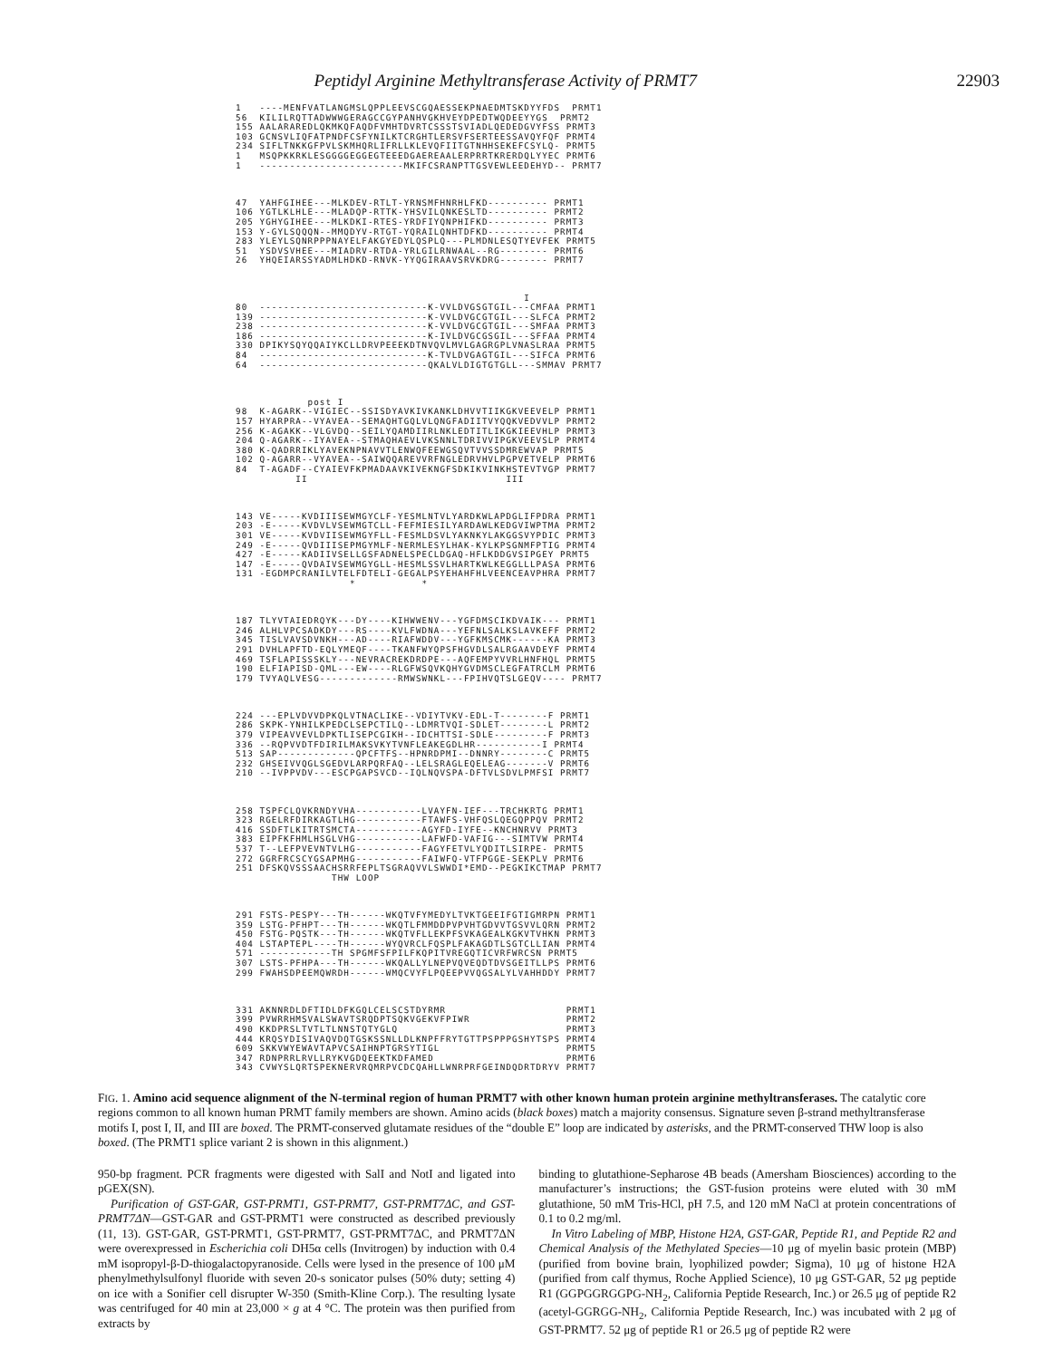Peptidyl Arginine Methyltransferase Activity of PRMT7 22903
1 ----MENFVATLANGMSLQPPLEEVSCGQAESSEKPNAEDMTSKDYYFDS PRMT1 56 KILILRQTTADWWWGERAGCCGYPANHVGKHVEYDPEDTWQDEEYYGS PRMT2 155 AALARAREDLQKMKQFAQDFVMHTDVRTCSSSTSVIADLQEDEDGVYFSS PRMT3 103 GCNSVLIQFATPNDFCSFYNILKTCRGHTLERSVFSERTEESSAVQYFQF PRMT4 234 SIFLTNKKGFPVLSKMHQRLIFRLLKLEVQFIITGTNHHSEKEFCSYLQ- PRMT5 1 MSQPKKRKLESGGGGEGGEGTEEEDGAEREAALERPRRTKRERDQLYYEC PRMT6 1 ------------------------MKIFCSRANPTTGSVEWLEEDEHYD-- PRMT7
47 YAHFGIHEE---MLKDEV-RTLT-YRNSMFHNRHLFKD---------- PRMT1 106 YGTLKLHLE---MLADQP-RTTK-YHSVILQNKESLTD---------- PRMT2 205 YGHYGIHEE---MLKDKI-RTES-YRDFIYQNPHIFKD---------- PRMT3 153 Y-GYLSQQQN--MMQDYV-RTGT-YQRAILQNHTDFKD---------- PRMT4 283 YLEYLSQNRPPPNAYELFAKGYEDYLQSPLQ---PLMDNLESQTYEVFEK PRMT5 51 YSDVSVHEE---MIADRV-RTDA-YRLGILRNWAAL--RG-------- PRMT6 26 YHQEIARSSYADMLHDKD-RNVK-YYQGIRAAVSRVKDRG-------- PRMT7
I 80 ----------------------------K-VVLDVGSGTGIL---CMFAA PRMT1 139 ----------------------------K-VVLDVGCGTGIL---SLFCA PRMT2 238 ----------------------------K-VVLDVGCGTGIL---SMFAA PRMT3 186 ----------------------------K-IVLDVGCGSGIL---SFFAA PRMT4 330 DPIKYSQYQQAIYKCLLDRVPEEEKDTNVQVLMVLGAGRGPLVNASLRAA PRMT5 84 ----------------------------K-TVLDVGAGTGIL---SIFCA PRMT6 64 ----------------------------QKALVLDIGTGTGLL---SMMAV PRMT7
post I 98 K-AGARK--VIGIEC--SSISDYAVKIVKANKLDHVVTIIKGKVEEVELP PRMT1 157 HYARPRA--VYAVEA--SEMAQHTGQLVLQNGFADIITVYQQKVEDVVLP PRMT2 256 K-AGAKK--VLGVDQ--SEILYQAMDIIRLNKLEDTITLIKGKIEEVHLP PRMT3 204 Q-AGARK--IYAVEA--STMAQHAEVLVKSNNLTDRIVVIPGKVEEVSLP PRMT4 380 K-QADRRIKLYAVEKNPNAVVTLENWQFEEWGSQVTVVSSDMREWVAP PRMT5 102 Q-AGARR--VYAVEA--SAIWQQAREVVRFNGLEDRVHVLPGPVETVELP PRMT6 84 T-AGADF--CYAIEVFKPMADAAVKIVEKNGFSDKIKVINKHSTEVTVGP PRMT7 II III
143 VE-----KVDIIISEWMGYCLF-YESMLNTVLYARDKWLAPDGLIFPDRA PRMT1 203 -E-----KVDVLVSEWMGTCLL-FEFMIESILYARDAWLKEDGVIWPTMA PRMT2 301 VE-----KVDVIISEWMGYFLL-FESMLDSVLYAKNKYLAKGGSVYPDIC PRMT3 249 -E-----QVDIIISEPMGYMLF-NERMLESYLHAK-KYLKPSGNMFPTIG PRMT4 427 -E-----KADIIVSELLGSFADNELSPECLDGAQ-HFLKDDGVSIPGEY PRMT5 147 -E-----QVDAIVSEWMGYGLL-HESMLSSVLHARTKWLKEGGLLLPASA PRMT6 131 -EGDMPCRANILVTELFDTELI-GEGALPSYEHAHFHLVEENCEAVPHRA PRMT7 * *
187 TLYVTAIEDRQYK---DY----KIHWWENV---YGFDMSCIKDVAIK--- PRMT1 246 ALHLVPCSADKDY---RS----KVLFWDNA---YEFNLSALKSLAVKEFF PRMT2 345 TISLVAVSDVNKH---AD----RIAFWDDV---YGFKMSCMK------KA PRMT3 291 DVHLAPFTD-EQLYMEQF----TKANFWYQPSFHGVDLSALRGAAVDEYF PRMT4 469 TSFLAPISSSKLY---NEVRACREKDRDPE---AQFEMPYVVRLHNFHQL PRMT5 190 ELFIAPISD-QML---EW----RLGFWSQVKQHYGVDMSCLEGFATRCLM PRMT6 179 TVYAQLVESG-------------RMWSWNKL---FPIHVQTSLGEQV---- PRMT7
224 ---EPLVDVVDPKQLVTNACLIKE--VDIYTVKV-EDL-T--------F PRMT1 286 SKPK-YNHILKPEDCLSEPCTILQ--LDMRTVQI-SDLET--------L PRMT2 379 VIPEAVVEVLDPKTLISEPCGIKH--IDCHTTSI-SDLE---------F PRMT3 336 --RQPVVDTFDIRILMAKSVKYTVNFLEAKEGDLHR-----------I PRMT4 513 SAP-------------QPCFTFS--HPNRDPMI--DNNRY--------C PRMT5 232 GHSEIVVQGLSGEDVLARPQRFAQ--LELSRAGLEQELEAG-------V PRMT6 210 --IVPPVDV---ESCPGAPSVCD--IQLNQVSPA-DFTVLSDVLPMFSI PRMT7
258 TSPFCLQVKRNDYVHA-----------LVAYFN-IEF---TRCHKRTG PRMT1 323 RGELRFDIRKAGTLHG-----------FTAWFS-VHFQSLQEGQPPQV PRMT2 416 SSDFTLKITRTSMCTA-----------AGYFD-IYFE--KNCHNRVV PRMT3 383 EIPFKFHMLHSGLVHG-----------LAFWFD-VAFIG---SIMTVW PRMT4 537 T--LEFPVEVNTVLHG-----------FAGYFETVLYQDITLSIRPE- PRMT5 272 GGRFRCSCYGSAPMHG-----------FAIWFQ-VTFPGGE-SEKPLV PRMT6 251 DFSKQVSSSAACHSRRFEPLTSGRAQVVLSWWDI*EMD--PEGKIKCTMAP PRMT7 THW LOOP
291 FSTS-PESPY---TH------WKQTVFYMEDYLTVKTGEEIFGTIGMRPN PRMT1 359 LSTG-PFHPT---TH------WKQTLFMMDDPVPVHTGDVVTGSVVLQRN PRMT2 450 FSTG-PQSTK---TH------WKQTVFLLEKPFSVKAGEALKGKVTVHKN PRMT3 404 LSTAPTEPL----TH------WYQVRCLFQSPLFAKAGDTLSGTCLLIAN PRMT4 571 ------------TH SPGMFSFPILFKQPITVREGQTICVRFWRCSN PRMT5 307 LSTS-PFHPA---TH------WKQALLYLNEPVQVEQDTDVSGEITLLPS PRMT6 299 FWAHSDPEEMQWRDH------WMQCVYFLPQEEPVVQGSALYLVAHHDDY PRMT7
331 AKNNRDLDFTIDLDFKGQLCELSCSTDYRMR PRMT1 399 PVWRRHMSVALSWAVTSRQDPTSQKVGEKVFPIWR PRMT2 490 KKDPRSLTVTLTLNNSTQTYGLQ PRMT3 444 KRQSYDISIVAQVDQTGSKSSNLLDLKNPFFRYTGTTPSPPPGSHYTSPS PRMT4 609 SKKVWYEWAVTAPVCSAIHNPTGRSYTIGL PRMT5 347 RDNPRRLRVLLRYKVGDQEEKTKDFAMED PRMT6 343 CVWYSLQRTSPEKNERVRQMRPVCDCQAHLLWNRPRFGEINDQDRTDRYV PRMT7
FIG. 1. Amino acid sequence alignment of the N-terminal region of human PRMT7 with other known human protein arginine methyltransferases. The catalytic core regions common to all known human PRMT family members are shown. Amino acids (black boxes) match a majority consensus. Signature seven β-strand methyltransferase motifs I, post I, II, and III are boxed. The PRMT-conserved glutamate residues of the “double E” loop are indicated by asterisks, and the PRMT-conserved THW loop is also boxed. (The PRMT1 splice variant 2 is shown in this alignment.)
950-bp fragment. PCR fragments were digested with SalI and NotI and ligated into pGEX(SN).
Purification of GST-GAR, GST-PRMT1, GST-PRMT7, GST-PRMT7ΔC, and GST-PRMT7ΔN—GST-GAR and GST-PRMT1 were constructed as described previously (11, 13). GST-GAR, GST-PRMT1, GST-PRMT7, GST-PRMT7ΔC, and PRMT7ΔN were overexpressed in Escherichia coli DH5α cells (Invitrogen) by induction with 0.4 mM isopropyl-β-D-thiogalactopyranoside. Cells were lysed in the presence of 100 μM phenylmethylsulfonyl fluoride with seven 20-s sonicator pulses (50% duty; setting 4) on ice with a Sonifier cell disrupter W-350 (Smith-Kline Corp.). The resulting lysate was centrifuged for 40 min at 23,000 × g at 4 °C. The protein was then purified from extracts by
binding to glutathione-Sepharose 4B beads (Amersham Biosciences) according to the manufacturer’s instructions; the GST-fusion proteins were eluted with 30 mM glutathione, 50 mM Tris-HCl, pH 7.5, and 120 mM NaCl at protein concentrations of 0.1 to 0.2 mg/ml.
In Vitro Labeling of MBP, Histone H2A, GST-GAR, Peptide R1, and Peptide R2 and Chemical Analysis of the Methylated Species—10 μg of myelin basic protein (MBP) (purified from bovine brain, lyophilized powder; Sigma), 10 μg of histone H2A (purified from calf thymus, Roche Applied Science), 10 μg GST-GAR, 52 μg peptide R1 (GGPGGRGGPG-NH<sub>2</sub>, California Peptide Research, Inc.) or 26.5 μg of peptide R2 (acetyl-GGRGG-NH<sub>2</sub>, California Peptide Research, Inc.) was incubated with 2 μg of GST-PRMT7. 52 μg of peptide R1 or 26.5 μg of peptide R2 were